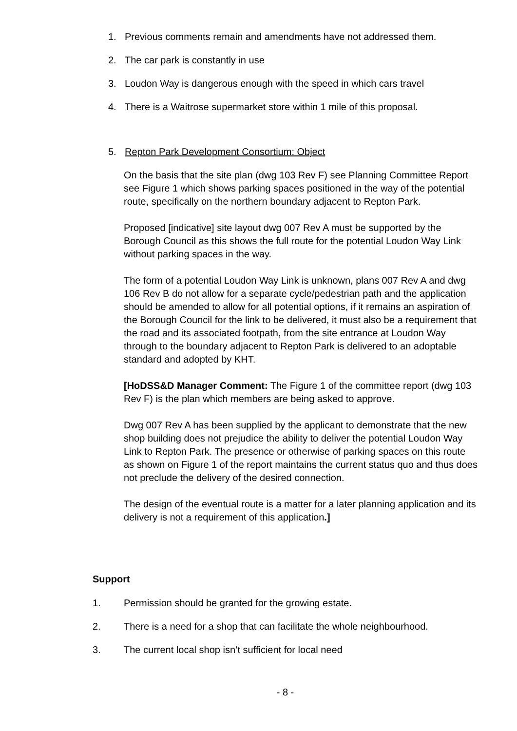1. Previous comments remain and amendments have not addressed them.
2. The car park is constantly in use
3. Loudon Way is dangerous enough with the speed in which cars travel
4. There is a Waitrose supermarket store within 1 mile of this proposal.
5. Repton Park Development Consortium: Object
On the basis that the site plan (dwg 103 Rev F) see Planning Committee Report see Figure 1 which shows parking spaces positioned in the way of the potential route, specifically on the northern boundary adjacent to Repton Park.
Proposed [indicative] site layout dwg 007 Rev A must be supported by the Borough Council as this shows the full route for the potential Loudon Way Link without parking spaces in the way.
The form of a potential Loudon Way Link is unknown, plans 007 Rev A and dwg 106 Rev B do not allow for a separate cycle/pedestrian path and the application should be amended to allow for all potential options, if it remains an aspiration of the Borough Council for the link to be delivered, it must also be a requirement that the road and its associated footpath, from the site entrance at Loudon Way through to the boundary adjacent to Repton Park is delivered to an adoptable standard and adopted by KHT.
[HoDSS&D Manager Comment: The Figure 1 of the committee report (dwg 103 Rev F) is the plan which members are being asked to approve.
Dwg 007 Rev A has been supplied by the applicant to demonstrate that the new shop building does not prejudice the ability to deliver the potential Loudon Way Link to Repton Park. The presence or otherwise of parking spaces on this route as shown on Figure 1 of the report maintains the current status quo and thus does not preclude the delivery of the desired connection.
The design of the eventual route is a matter for a later planning application and its delivery is not a requirement of this application.]
Support
1. Permission should be granted for the growing estate.
2. There is a need for a shop that can facilitate the whole neighbourhood.
3. The current local shop isn’t sufficient for local need
- 8 -